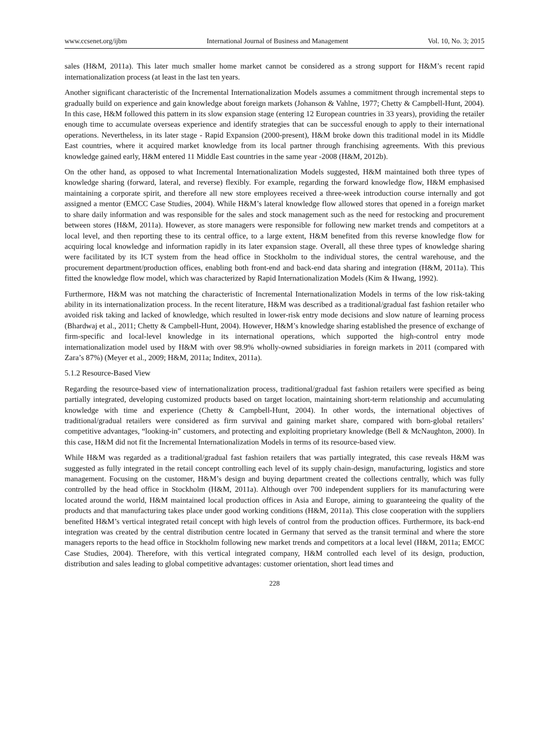www.ccsenet.org/ijbm International Journal of Business and Management Vol. 10, No. 3; 2015
sales (H&M, 2011a). This later much smaller home market cannot be considered as a strong support for H&M’s recent rapid internationalization process (at least in the last ten years.
Another significant characteristic of the Incremental Internationalization Models assumes a commitment through incremental steps to gradually build on experience and gain knowledge about foreign markets (Johanson & Vahlne, 1977; Chetty & Campbell-Hunt, 2004). In this case, H&M followed this pattern in its slow expansion stage (entering 12 European countries in 33 years), providing the retailer enough time to accumulate overseas experience and identify strategies that can be successful enough to apply to their international operations. Nevertheless, in its later stage - Rapid Expansion (2000-present), H&M broke down this traditional model in its Middle East countries, where it acquired market knowledge from its local partner through franchising agreements. With this previous knowledge gained early, H&M entered 11 Middle East countries in the same year -2008 (H&M, 2012b).
On the other hand, as opposed to what Incremental Internationalization Models suggested, H&M maintained both three types of knowledge sharing (forward, lateral, and reverse) flexibly. For example, regarding the forward knowledge flow, H&M emphasised maintaining a corporate spirit, and therefore all new store employees received a three-week introduction course internally and got assigned a mentor (EMCC Case Studies, 2004). While H&M’s lateral knowledge flow allowed stores that opened in a foreign market to share daily information and was responsible for the sales and stock management such as the need for restocking and procurement between stores (H&M, 2011a). However, as store managers were responsible for following new market trends and competitors at a local level, and then reporting these to its central office, to a large extent, H&M benefited from this reverse knowledge flow for acquiring local knowledge and information rapidly in its later expansion stage. Overall, all these three types of knowledge sharing were facilitated by its ICT system from the head office in Stockholm to the individual stores, the central warehouse, and the procurement department/production offices, enabling both front-end and back-end data sharing and integration (H&M, 2011a). This fitted the knowledge flow model, which was characterized by Rapid Internationalization Models (Kim & Hwang, 1992).
Furthermore, H&M was not matching the characteristic of Incremental Internationalization Models in terms of the low risk-taking ability in its internationalization process. In the recent literature, H&M was described as a traditional/gradual fast fashion retailer who avoided risk taking and lacked of knowledge, which resulted in lower-risk entry mode decisions and slow nature of learning process (Bhardwaj et al., 2011; Chetty & Campbell-Hunt, 2004). However, H&M’s knowledge sharing established the presence of exchange of firm-specific and local-level knowledge in its international operations, which supported the high-control entry mode internationalization model used by H&M with over 98.9% wholly-owned subsidiaries in foreign markets in 2011 (compared with Zara’s 87%) (Meyer et al., 2009; H&M, 2011a; Inditex, 2011a).
5.1.2 Resource-Based View
Regarding the resource-based view of internationalization process, traditional/gradual fast fashion retailers were specified as being partially integrated, developing customized products based on target location, maintaining short-term relationship and accumulating knowledge with time and experience (Chetty & Campbell-Hunt, 2004). In other words, the international objectives of traditional/gradual retailers were considered as firm survival and gaining market share, compared with born-global retailers’ competitive advantages, “looking-in” customers, and protecting and exploiting proprietary knowledge (Bell & McNaughton, 2000). In this case, H&M did not fit the Incremental Internationalization Models in terms of its resource-based view.
While H&M was regarded as a traditional/gradual fast fashion retailers that was partially integrated, this case reveals H&M was suggested as fully integrated in the retail concept controlling each level of its supply chain-design, manufacturing, logistics and store management. Focusing on the customer, H&M’s design and buying department created the collections centrally, which was fully controlled by the head office in Stockholm (H&M, 2011a). Although over 700 independent suppliers for its manufacturing were located around the world, H&M maintained local production offices in Asia and Europe, aiming to guaranteeing the quality of the products and that manufacturing takes place under good working conditions (H&M, 2011a). This close cooperation with the suppliers benefited H&M’s vertical integrated retail concept with high levels of control from the production offices. Furthermore, its back-end integration was created by the central distribution centre located in Germany that served as the transit terminal and where the store managers reports to the head office in Stockholm following new market trends and competitors at a local level (H&M, 2011a; EMCC Case Studies, 2004). Therefore, with this vertical integrated company, H&M controlled each level of its design, production, distribution and sales leading to global competitive advantages: customer orientation, short lead times and
228